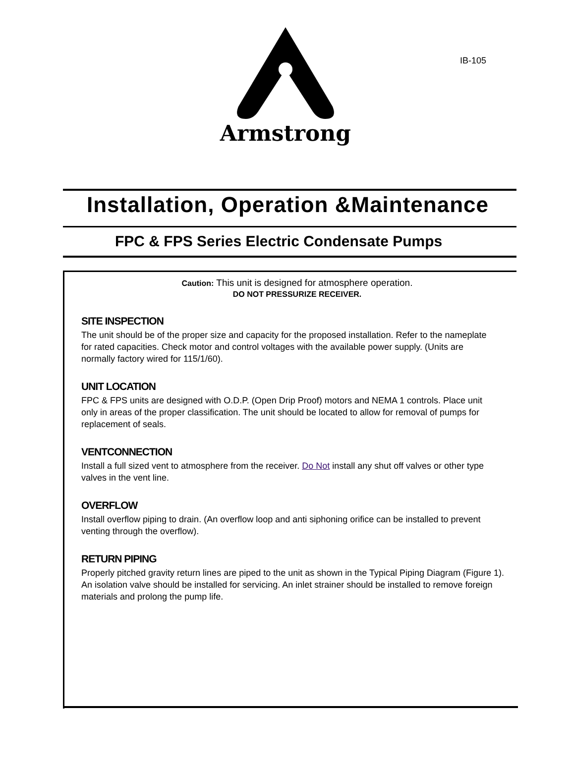IB-105
Armstrong
Installation, Operation &Maintenance
FPC & FPS Series Electric Condensate Pumps
Caution: This unit is designed for atmosphere operation.
DO NOT PRESSURIZE RECEIVER.
SITE INSPECTION
The unit should be of the proper size and capacity for the proposed installation. Refer to the nameplate for rated capacities. Check motor and control voltages with the available power supply. (Units are normally factory wired for 115/1/60).
UNIT LOCATION
FPC & FPS units are designed with O.D.P. (Open Drip Proof) motors and NEMA 1 controls. Place unit only in areas of the proper classification. The unit should be located to allow for removal of pumps for replacement of seals.
VENTCONNECTION
Install a full sized vent to atmosphere from the receiver. Do Not install any shut off valves or other type valves in the vent line.
OVERFLOW
Install overflow piping to drain. (An overflow loop and anti siphoning orifice can be installed to prevent venting through the overflow).
RETURN PIPING
Properly pitched gravity return lines are piped to the unit as shown in the Typical Piping Diagram (Figure 1). An isolation valve should be installed for servicing. An inlet strainer should be installed to remove foreign materials and prolong the pump life.